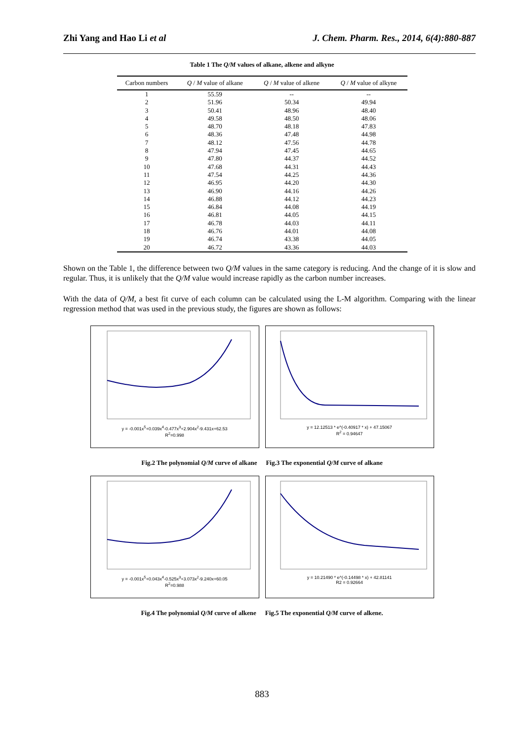Zhi Yang and Hao Li et al J. Chem. Pharm. Res., 2014, 6(4):880-887
Table 1 The Q/M values of alkane, alkene and alkyne
| Carbon numbers | Q / M value of alkane | Q / M value of alkene | Q / M value of alkyne |
| --- | --- | --- | --- |
| 1 | 55.59 | -- | -- |
| 2 | 51.96 | 50.34 | 49.94 |
| 3 | 50.41 | 48.96 | 48.40 |
| 4 | 49.58 | 48.50 | 48.06 |
| 5 | 48.70 | 48.18 | 47.83 |
| 6 | 48.36 | 47.48 | 44.98 |
| 7 | 48.12 | 47.56 | 44.78 |
| 8 | 47.94 | 47.45 | 44.65 |
| 9 | 47.80 | 44.37 | 44.52 |
| 10 | 47.68 | 44.31 | 44.43 |
| 11 | 47.54 | 44.25 | 44.36 |
| 12 | 46.95 | 44.20 | 44.30 |
| 13 | 46.90 | 44.16 | 44.26 |
| 14 | 46.88 | 44.12 | 44.23 |
| 15 | 46.84 | 44.08 | 44.19 |
| 16 | 46.81 | 44.05 | 44.15 |
| 17 | 46.78 | 44.03 | 44.11 |
| 18 | 46.76 | 44.01 | 44.08 |
| 19 | 46.74 | 43.38 | 44.05 |
| 20 | 46.72 | 43.36 | 44.03 |
Shown on the Table 1, the difference between two Q/M values in the same category is reducing. And the change of it is slow and regular. Thus, it is unlikely that the Q/M value would increase rapidly as the carbon number increases.
With the data of Q/M, a best fit curve of each column can be calculated using the L-M algorithm. Comparing with the linear regression method that was used in the previous study, the figures are shown as follows:
y = -0.001x<sup>5</sup>+0.039x<sup>4</sup>-0.477x<sup>3</sup>+2.904x<sup>2</sup>-9.431x+62.53
R<sup>2</sup>=0.998
y = 12.12513 * e^(-0.40917 * x) + 47.15067
R<sup>2</sup> = 0.94647
Fig.2 The polynomial Q/M curve of alkane Fig.3 The exponential Q/M curve of alkane
y = -0.001x<sup>5</sup>+0.043x<sup>4</sup>-0.525x<sup>3</sup>+3.073x<sup>2</sup>-9.240x+60.05
R<sup>2</sup>=0.988
y = 10.21490 * e^(-0.14498 * x) + 42.81141
R2 = 0.92664
Fig.4 The polynomial Q/M curve of alkene Fig.5 The exponential Q/M curve of alkene.
883